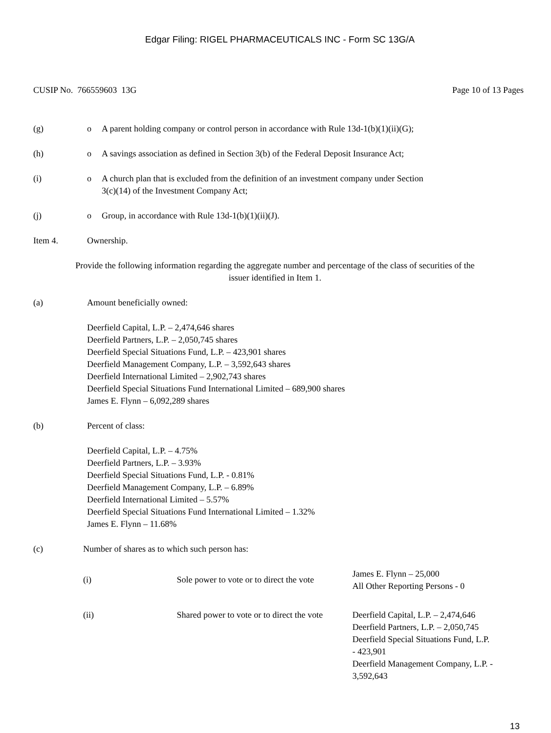Edgar Filing: RIGEL PHARMACEUTICALS INC - Form SC 13G/A
CUSIP No. 766559603 13G Page 10 of 13 Pages
(g) o A parent holding company or control person in accordance with Rule 13d-1(b)(1)(ii)(G);
(h) o A savings association as defined in Section 3(b) of the Federal Deposit Insurance Act;
(i) o A church plan that is excluded from the definition of an investment company under Section
3(c)(14) of the Investment Company Act;
(j) o Group, in accordance with Rule 13d-1(b)(1)(ii)(J).
Item 4. Ownership.
Provide the following information regarding the aggregate number and percentage of the class of securities of the
issuer identified in Item 1.
(a) Amount beneficially owned:
Deerfield Capital, L.P. – 2,474,646 shares
Deerfield Partners, L.P. – 2,050,745 shares
Deerfield Special Situations Fund, L.P. – 423,901 shares
Deerfield Management Company, L.P. – 3,592,643 shares
Deerfield International Limited – 2,902,743 shares
Deerfield Special Situations Fund International Limited – 689,900 shares
James E. Flynn – 6,092,289 shares
(b) Percent of class:
Deerfield Capital, L.P. – 4.75%
Deerfield Partners, L.P. – 3.93%
Deerfield Special Situations Fund, L.P. - 0.81%
Deerfield Management Company, L.P. – 6.89%
Deerfield International Limited – 5.57%
Deerfield Special Situations Fund International Limited – 1.32%
James E. Flynn – 11.68%
(c) Number of shares as to which such person has:
| (i) | Sole power to vote or to direct the vote | James E. Flynn – 25,000 All Other Reporting Persons - 0 |
| (ii) | Shared power to vote or to direct the vote | Deerfield Capital, L.P. – 2,474,646 Deerfield Partners, L.P. – 2,050,745 Deerfield Special Situations Fund, L.P. - 423,901 Deerfield Management Company, L.P. - 3,592,643 |
13